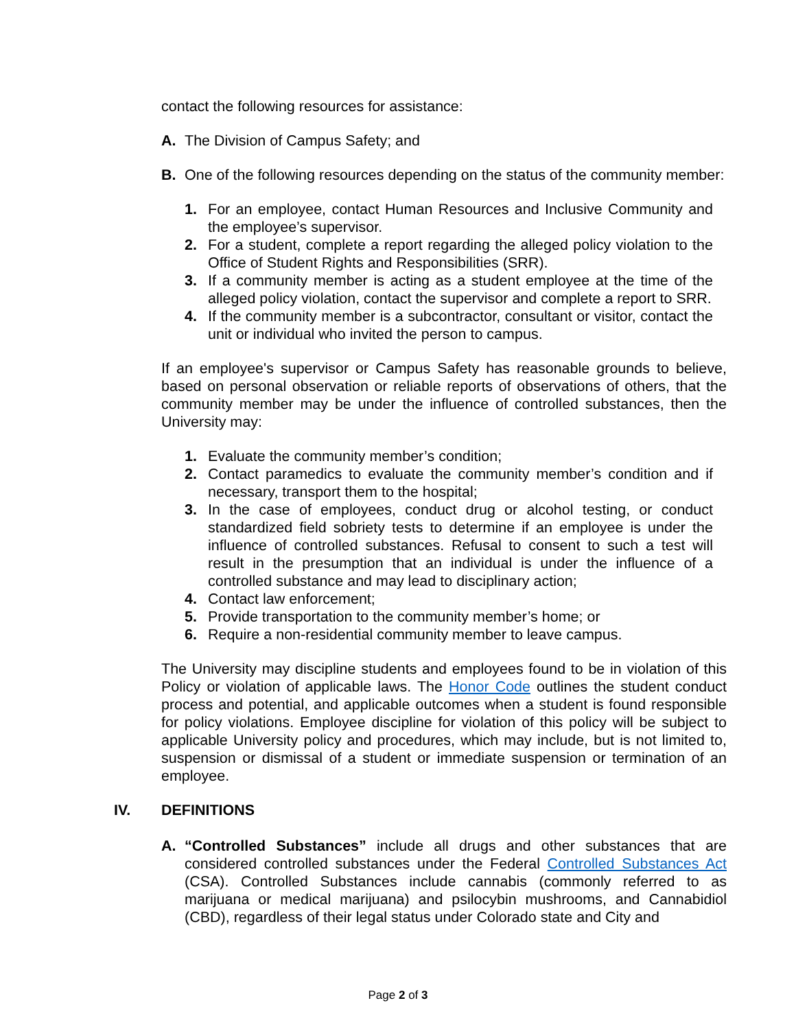contact the following resources for assistance:
A. The Division of Campus Safety; and
B. One of the following resources depending on the status of the community member:
1. For an employee, contact Human Resources and Inclusive Community and the employee’s supervisor.
2. For a student, complete a report regarding the alleged policy violation to the Office of Student Rights and Responsibilities (SRR).
3. If a community member is acting as a student employee at the time of the alleged policy violation, contact the supervisor and complete a report to SRR.
4. If the community member is a subcontractor, consultant or visitor, contact the unit or individual who invited the person to campus.
If an employee's supervisor or Campus Safety has reasonable grounds to believe, based on personal observation or reliable reports of observations of others, that the community member may be under the influence of controlled substances, then the University may:
1. Evaluate the community member’s condition;
2. Contact paramedics to evaluate the community member’s condition and if necessary, transport them to the hospital;
3. In the case of employees, conduct drug or alcohol testing, or conduct standardized field sobriety tests to determine if an employee is under the influence of controlled substances. Refusal to consent to such a test will result in the presumption that an individual is under the influence of a controlled substance and may lead to disciplinary action;
4. Contact law enforcement;
5. Provide transportation to the community member’s home; or
6. Require a non-residential community member to leave campus.
The University may discipline students and employees found to be in violation of this Policy or violation of applicable laws. The Honor Code outlines the student conduct process and potential, and applicable outcomes when a student is found responsible for policy violations. Employee discipline for violation of this policy will be subject to applicable University policy and procedures, which may include, but is not limited to, suspension or dismissal of a student or immediate suspension or termination of an employee.
IV. DEFINITIONS
A. “Controlled Substances” include all drugs and other substances that are considered controlled substances under the Federal Controlled Substances Act (CSA). Controlled Substances include cannabis (commonly referred to as marijuana or medical marijuana) and psilocybin mushrooms, and Cannabidiol (CBD), regardless of their legal status under Colorado state and City and
Page 2 of 3